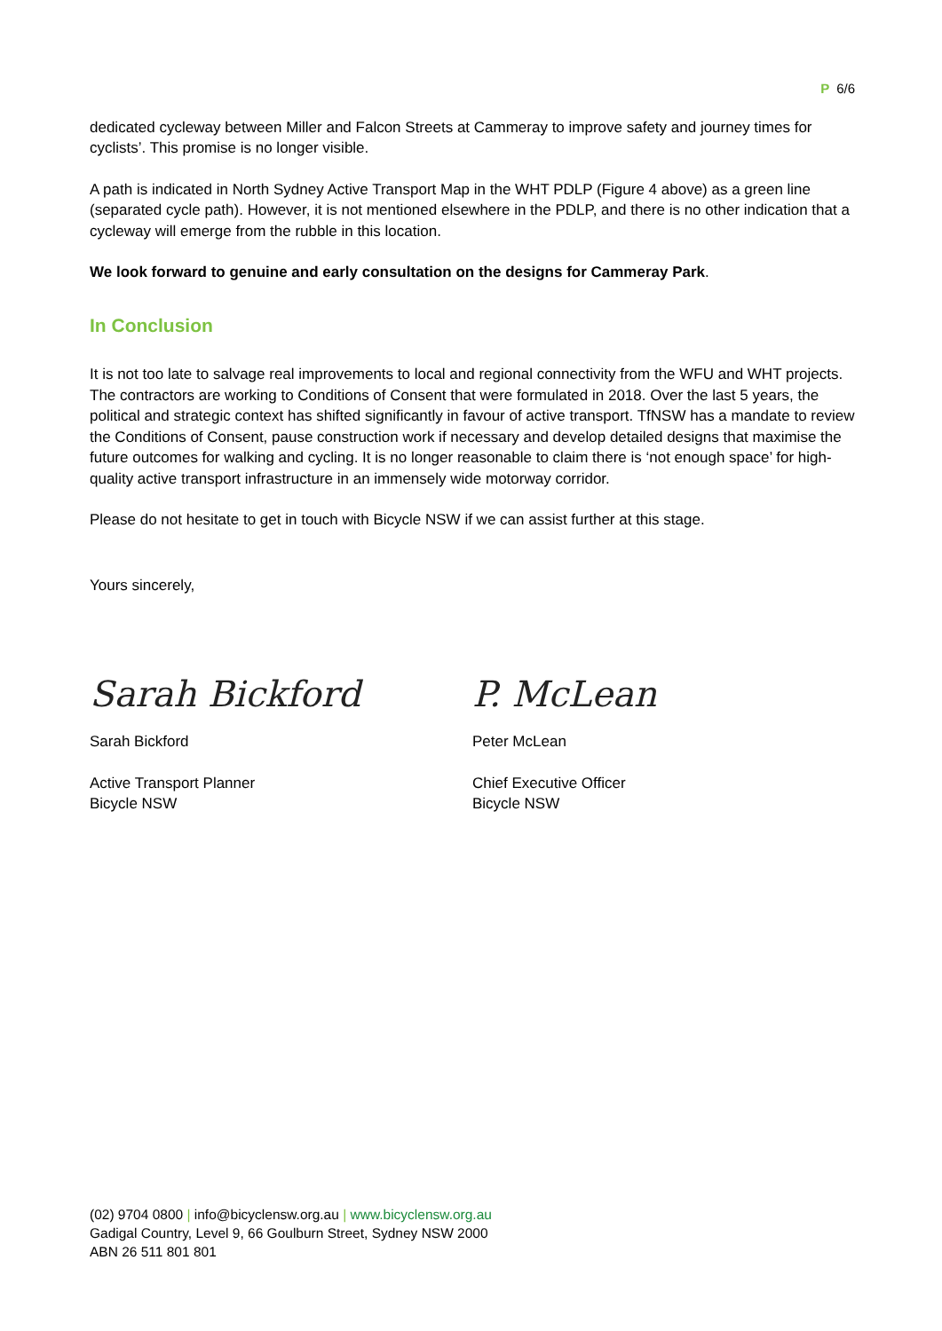P 6/6
dedicated cycleway between Miller and Falcon Streets at Cammeray to improve safety and journey times for cyclists’. This promise is no longer visible.
A path is indicated in North Sydney Active Transport Map in the WHT PDLP (Figure 4 above) as a green line (separated cycle path). However, it is not mentioned elsewhere in the PDLP, and there is no other indication that a cycleway will emerge from the rubble in this location.
We look forward to genuine and early consultation on the designs for Cammeray Park.
In Conclusion
It is not too late to salvage real improvements to local and regional connectivity from the WFU and WHT projects. The contractors are working to Conditions of Consent that were formulated in 2018. Over the last 5 years, the political and strategic context has shifted significantly in favour of active transport. TfNSW has a mandate to review the Conditions of Consent, pause construction work if necessary and develop detailed designs that maximise the future outcomes for walking and cycling. It is no longer reasonable to claim there is ‘not enough space’ for high-quality active transport infrastructure in an immensely wide motorway corridor.
Please do not hesitate to get in touch with Bicycle NSW if we can assist further at this stage.
Yours sincerely,
Sarah Bickford
Sarah Bickford
Active Transport Planner
Bicycle NSW
P. McLean
Peter McLean
Chief Executive Officer
Bicycle NSW
(02) 9704 0800 | info@bicyclensw.org.au | www.bicyclensw.org.au
Gadigal Country, Level 9, 66 Goulburn Street, Sydney NSW 2000
ABN 26 511 801 801